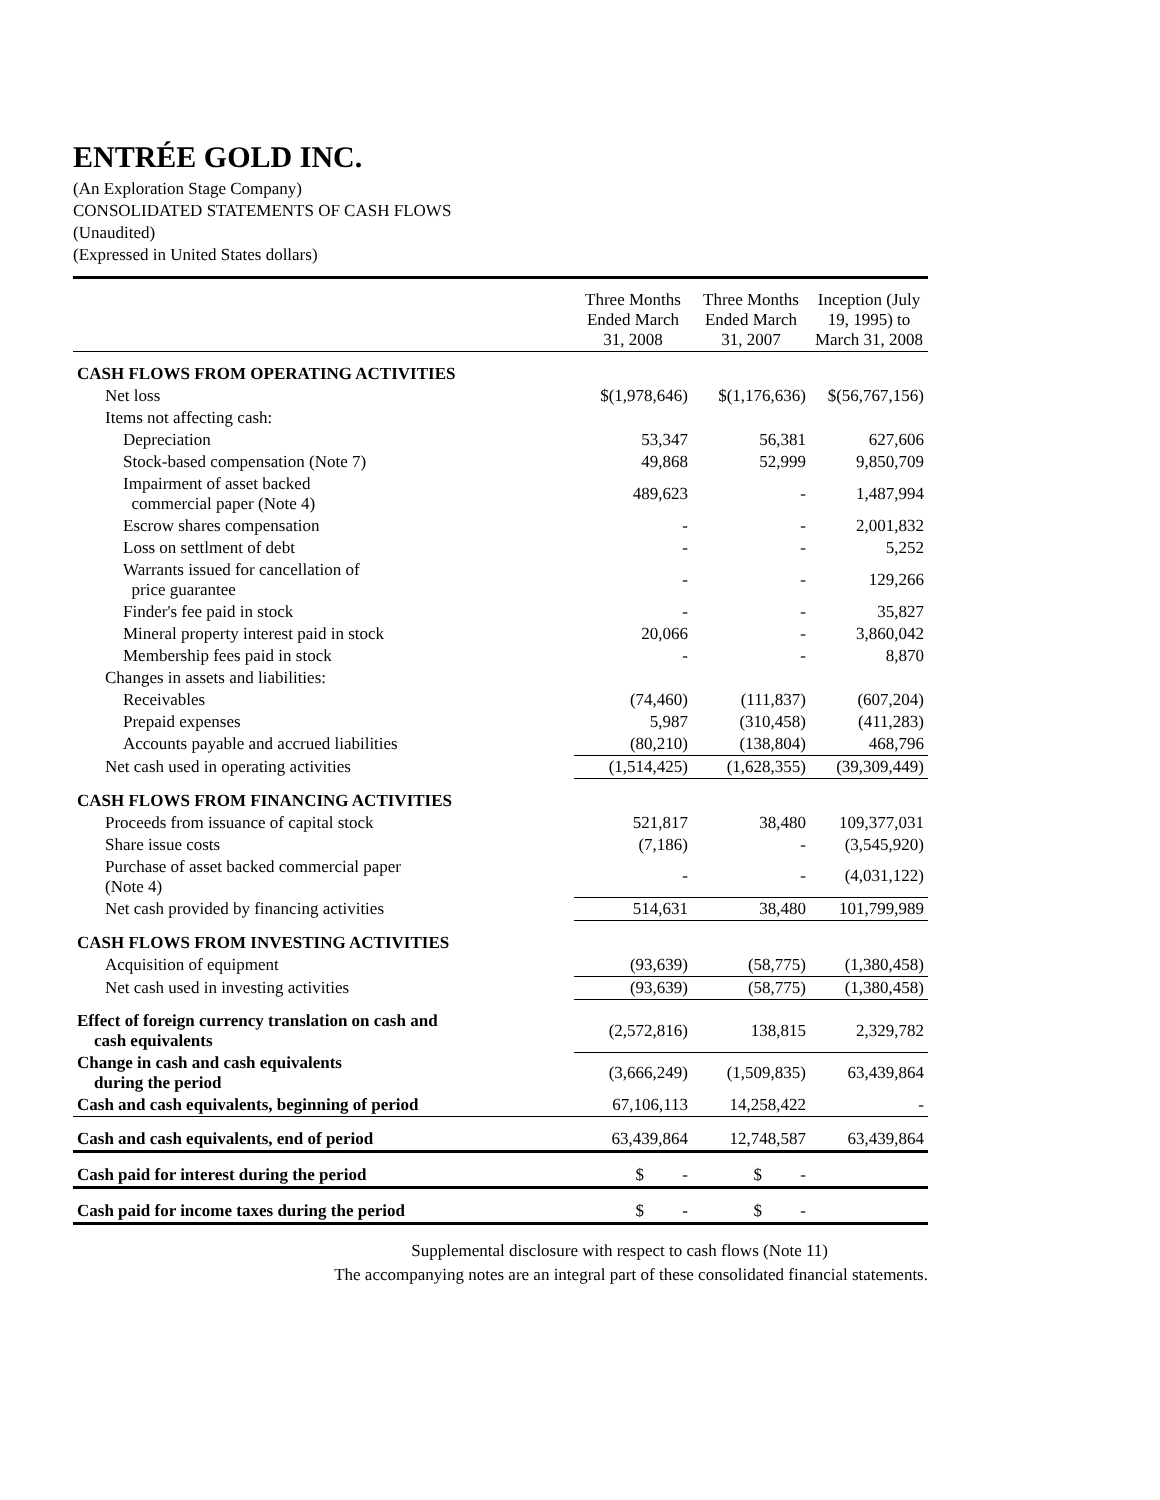ENTRÉE GOLD INC.
(An Exploration Stage Company)
CONSOLIDATED STATEMENTS OF CASH FLOWS
(Unaudited)
(Expressed in United States dollars)
| | Three Months Ended March 31, 2008 | Three Months Ended March 31, 2007 | Inception (July 19, 1995) to March 31, 2008 |
| CASH FLOWS FROM OPERATING ACTIVITIES | | | |
| Net loss | $(1,978,646) | $(1,176,636) | $(56,767,156) |
| Items not affecting cash: | | | |
| Depreciation | 53,347 | 56,381 | 627,606 |
| Stock-based compensation (Note 7) | 49,868 | 52,999 | 9,850,709 |
| Impairment of asset backed commercial paper (Note 4) | 489,623 | - | 1,487,994 |
| Escrow shares compensation | - | - | 2,001,832 |
| Loss on settlment of debt | - | - | 5,252 |
| Warrants issued for cancellation of price guarantee | - | - | 129,266 |
| Finder's fee paid in stock | - | - | 35,827 |
| Mineral property interest paid in stock | 20,066 | - | 3,860,042 |
| Membership fees paid in stock | - | - | 8,870 |
| Changes in assets and liabilities: | | | |
| Receivables | (74,460) | (111,837) | (607,204) |
| Prepaid expenses | 5,987 | (310,458) | (411,283) |
| Accounts payable and accrued liabilities | (80,210) | (138,804) | 468,796 |
| Net cash used in operating activities | (1,514,425) | (1,628,355) | (39,309,449) |
| CASH FLOWS FROM FINANCING ACTIVITIES | | | |
| Proceeds from issuance of capital stock | 521,817 | 38,480 | 109,377,031 |
| Share issue costs | (7,186) | - | (3,545,920) |
| Purchase of asset backed commercial paper (Note 4) | - | - | (4,031,122) |
| Net cash provided by financing activities | 514,631 | 38,480 | 101,799,989 |
| CASH FLOWS FROM INVESTING ACTIVITIES | | | |
| Acquisition of equipment | (93,639) | (58,775) | (1,380,458) |
| Net cash used in investing activities | (93,639) | (58,775) | (1,380,458) |
| Effect of foreign currency translation on cash and cash equivalents | (2,572,816) | 138,815 | 2,329,782 |
| Change in cash and cash equivalents during the period | (3,666,249) | (1,509,835) | 63,439,864 |
| Cash and cash equivalents, beginning of period | 67,106,113 | 14,258,422 | - |
| Cash and cash equivalents, end of period | 63,439,864 | 12,748,587 | 63,439,864 |
| Cash paid for interest during the period | $ - | $ - | |
| Cash paid for income taxes during the period | $ - | $ - | |
Supplemental disclosure with respect to cash flows (Note 11)
The accompanying notes are an integral part of these consolidated financial statements.